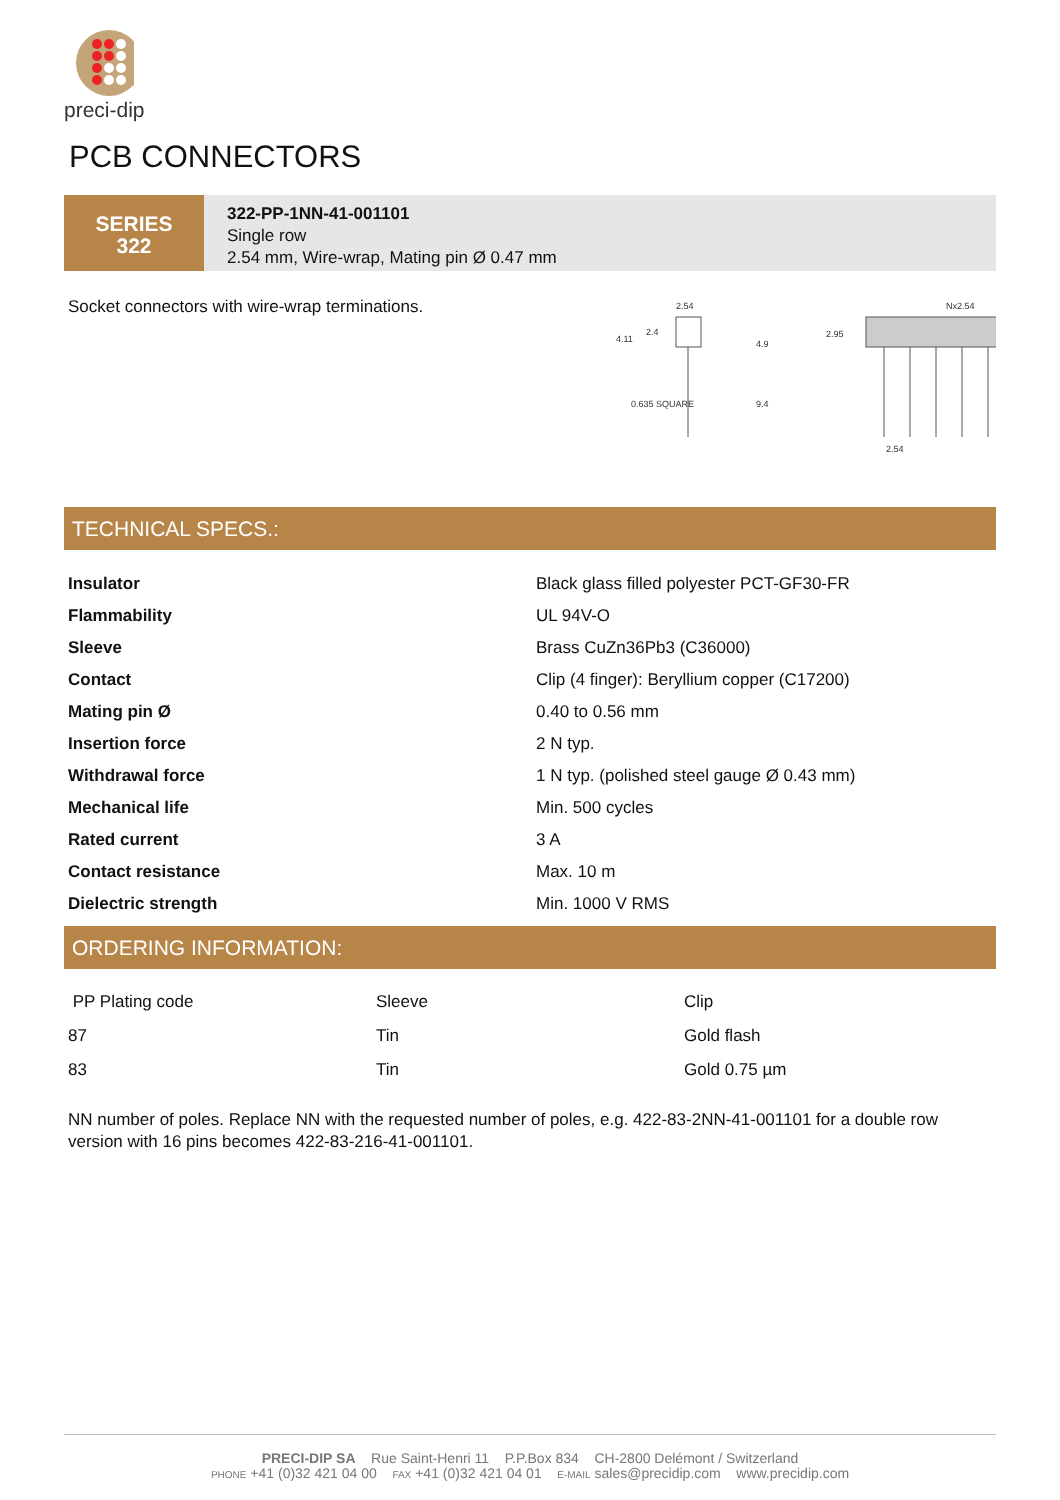preci-dip
PCB CONNECTORS
SERIES
322
322-PP-1NN-41-001101
Single row
2.54 mm, Wire-wrap, Mating pin Ø 0.47 mm
Socket connectors with wire-wrap terminations.
2.54
4.11
2.4
4.9
0.635 SQUARE
9.4
Nx2.54
2.95
2.54
TECHNICAL SPECS.:
| Insulator | Black glass filled polyester PCT-GF30-FR |
| Flammability | UL 94V-O |
| Sleeve | Brass CuZn36Pb3 (C36000) |
| Contact | Clip (4 finger): Beryllium copper (C17200) |
| Mating pin Ø | 0.40 to 0.56 mm |
| Insertion force | 2 N typ. |
| Withdrawal force | 1 N typ. (polished steel gauge Ø 0.43 mm) |
| Mechanical life | Min. 500 cycles |
| Rated current | 3 A |
| Contact resistance | Max. 10 m |
| Dielectric strength | Min. 1000 V RMS |
ORDERING INFORMATION:
| PP Plating code | Sleeve | Clip |
| 87 | Tin | Gold flash |
| 83 | Tin | Gold 0.75 µm |
NN number of poles. Replace NN with the requested number of poles, e.g. 422-83-2NN-41-001101 for a double row version with 16 pins becomes 422-83-216-41-001101.
PRECI-DIP SA Rue Saint-Henri 11 P.P.Box 834 CH-2800 Delémont / Switzerland
PHONE +41 (0)32 421 04 00 FAX +41 (0)32 421 04 01 E-MAIL sales@precidip.com www.precidip.com